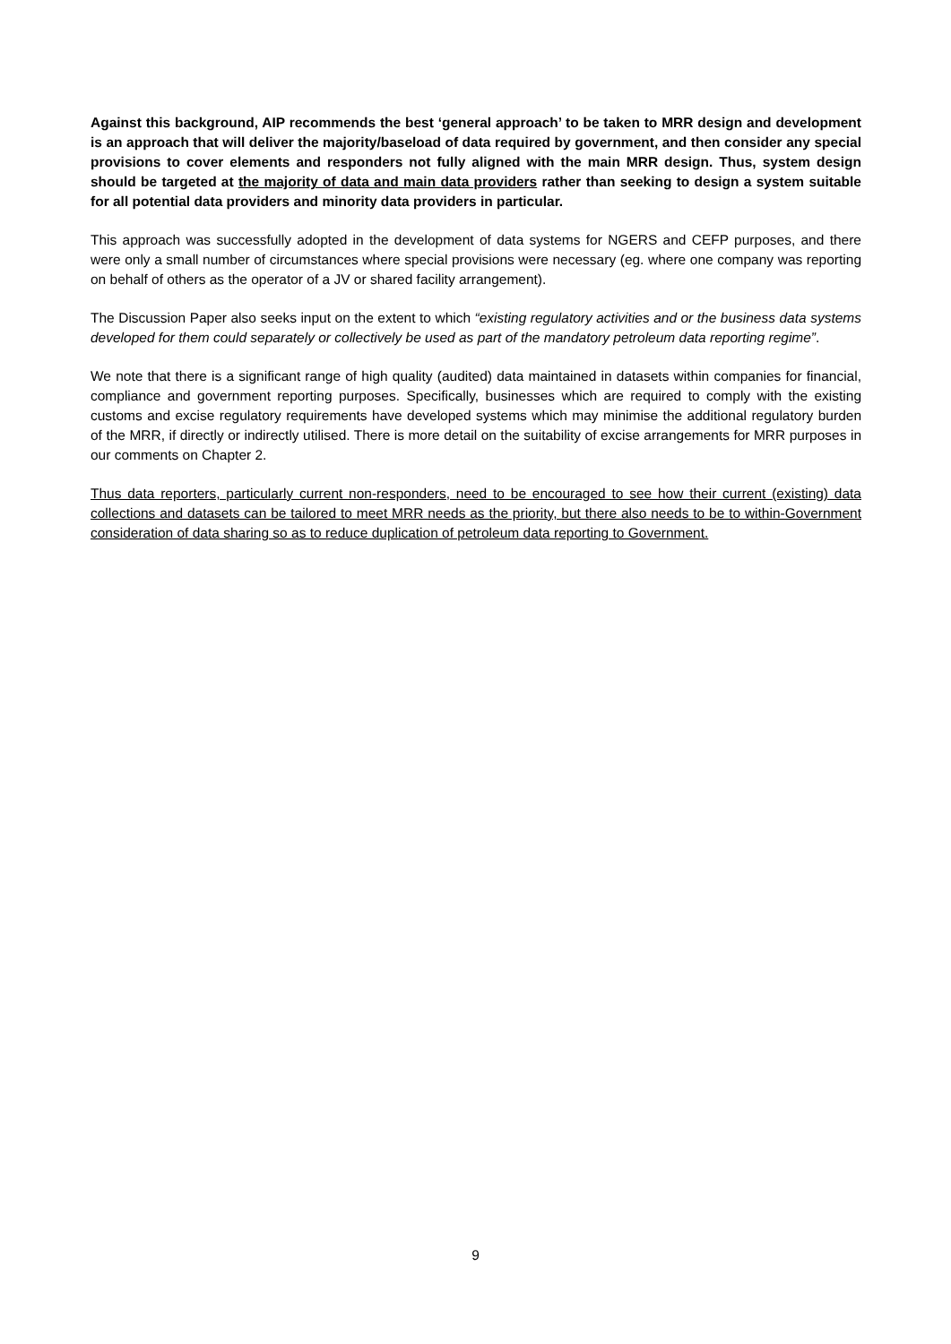Against this background, AIP recommends the best ‘general approach’ to be taken to MRR design and development is an approach that will deliver the majority/baseload of data required by government, and then consider any special provisions to cover elements and responders not fully aligned with the main MRR design. Thus, system design should be targeted at the majority of data and main data providers rather than seeking to design a system suitable for all potential data providers and minority data providers in particular.
This approach was successfully adopted in the development of data systems for NGERS and CEFP purposes, and there were only a small number of circumstances where special provisions were necessary (eg. where one company was reporting on behalf of others as the operator of a JV or shared facility arrangement).
The Discussion Paper also seeks input on the extent to which “existing regulatory activities and or the business data systems developed for them could separately or collectively be used as part of the mandatory petroleum data reporting regime”.
We note that there is a significant range of high quality (audited) data maintained in datasets within companies for financial, compliance and government reporting purposes. Specifically, businesses which are required to comply with the existing customs and excise regulatory requirements have developed systems which may minimise the additional regulatory burden of the MRR, if directly or indirectly utilised. There is more detail on the suitability of excise arrangements for MRR purposes in our comments on Chapter 2.
Thus data reporters, particularly current non-responders, need to be encouraged to see how their current (existing) data collections and datasets can be tailored to meet MRR needs as the priority, but there also needs to be to within-Government consideration of data sharing so as to reduce duplication of petroleum data reporting to Government.
9